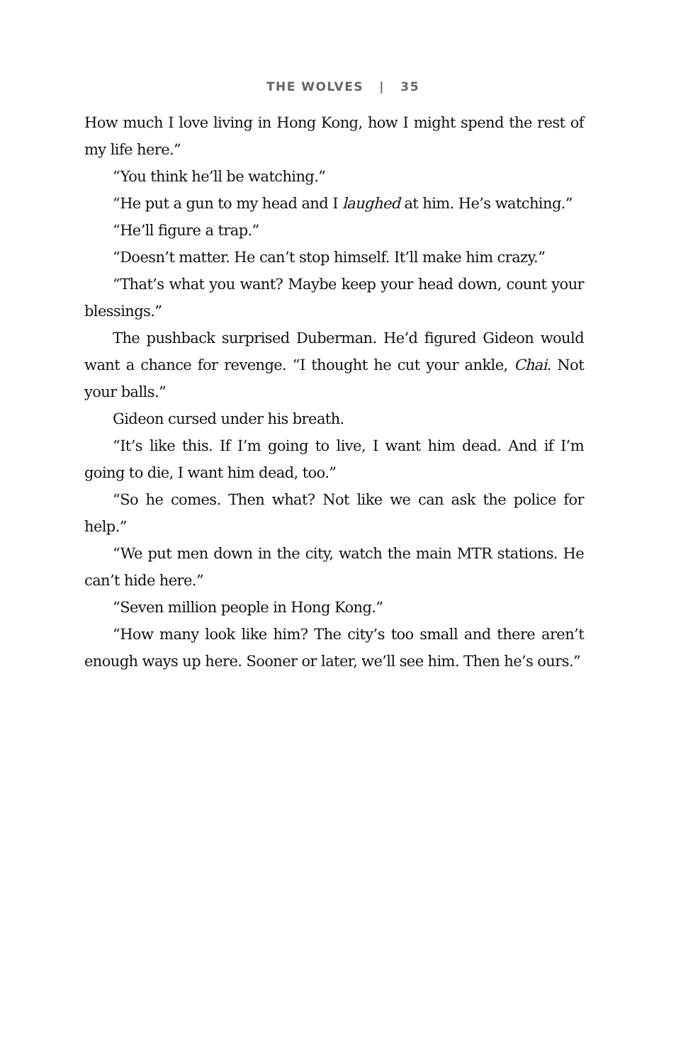THE WOLVES | 35
How much I love living in Hong Kong, how I might spend the rest of my life here.”
“You think he’ll be watching.”
“He put a gun to my head and I laughed at him. He’s watching.”
“He’ll figure a trap.”
“Doesn’t matter. He can’t stop himself. It’ll make him crazy.”
“That’s what you want? Maybe keep your head down, count your blessings.”
The pushback surprised Duberman. He’d figured Gideon would want a chance for revenge. “I thought he cut your ankle, Chai. Not your balls.”
Gideon cursed under his breath.
“It’s like this. If I’m going to live, I want him dead. And if I’m going to die, I want him dead, too.”
“So he comes. Then what? Not like we can ask the police for help.”
“We put men down in the city, watch the main MTR stations. He can’t hide here.”
“Seven million people in Hong Kong.”
“How many look like him? The city’s too small and there aren’t enough ways up here. Sooner or later, we’ll see him. Then he’s ours.”